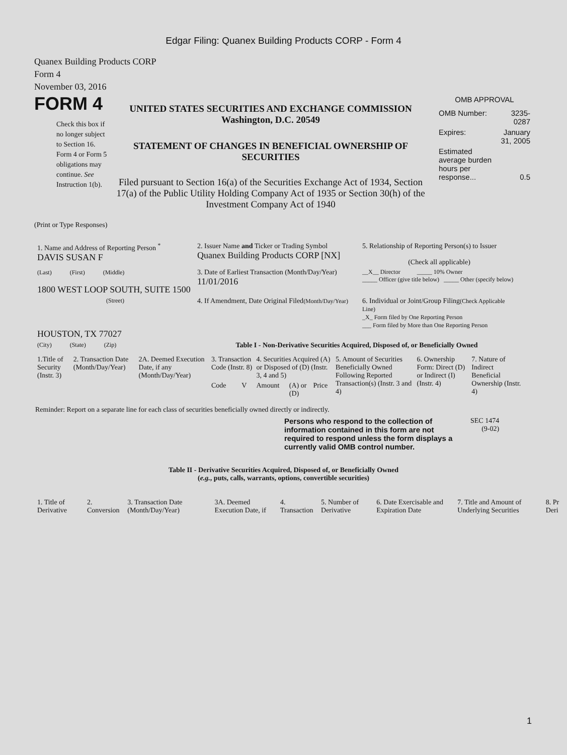Edgar Filing: Quanex Building Products CORP - Form 4
Quanex Building Products CORP
Form 4
November 03, 2016
FORM 4
Check this box if no longer subject to Section 16. Form 4 or Form 5 obligations may continue. See Instruction 1(b).
UNITED STATES SECURITIES AND EXCHANGE COMMISSION
Washington, D.C. 20549
STATEMENT OF CHANGES IN BENEFICIAL OWNERSHIP OF SECURITIES
Filed pursuant to Section 16(a) of the Securities Exchange Act of 1934, Section 17(a) of the Public Utility Holding Company Act of 1935 or Section 30(h) of the Investment Company Act of 1940
OMB APPROVAL
| OMB Number: | 3235-0287 |
| Expires: | January 31, 2005 |
| Estimated average burden hours per response... | 0.5 |
(Print or Type Responses)
| 1. Name and Address of Reporting Person <sup>*</sup> DAVIS SUSAN F | 2. Issuer Name and Ticker or Trading Symbol Quanex Building Products CORP [NX] | 5. Relationship of Reporting Person(s) to Issuer (Check all applicable) |
| (Last) (First) (Middle) 1800 WEST LOOP SOUTH, SUITE 1500 | 3. Date of Earliest Transaction (Month/Day/Year) 11/01/2016 | __X__ Director _____ 10% Owner _____ Officer (give title below) _____ Other (specify below) |
| (Street) HOUSTON, TX 77027 | 4. If Amendment, Date Original Filed (Month/Day/Year) | 6. Individual or Joint/Group Filing (Check Applicable Line) _X_ Form filed by One Reporting Person ___ Form filed by More than One Reporting Person |
| (City) (State) (Zip) | Table I - Non-Derivative Securities Acquired, Disposed of, or Beneficially Owned | |
| 1.Title of Security (Instr. 3) | 2. Transaction Date (Month/Day/Year) | 2A. Deemed Execution Date, if any (Month/Day/Year) | 3. Transaction Code (Instr. 8) | | 4. Securities Acquired (A) or Disposed of (D) (Instr. 3, 4 and 5) | | | 5. Amount of Securities Beneficially Owned Following Reported Transaction(s) (Instr. 3 and 4) | 6. Ownership Form: Direct (D) or Indirect (I) (Instr. 4) | 7. Nature of Indirect Beneficial Ownership (Instr. 4) |
| --- | --- | --- | --- | --- | --- | --- | --- | --- | --- | --- |
| | | | Code | V | Amount | (A) or (D) | Price | | | |
Reminder: Report on a separate line for each class of securities beneficially owned directly or indirectly.
Persons who respond to the collection of information contained in this form are not required to respond unless the form displays a currently valid OMB control number.
SEC 1474
(9-02)
Table II - Derivative Securities Acquired, Disposed of, or Beneficially Owned
(e.g., puts, calls, warrants, options, convertible securities)
| 1. Title of Derivative | 2. Conversion | 3. Transaction Date (Month/Day/Year) | 3A. Deemed Execution Date, if | 4. Transaction | 5. Number of Derivative | 6. Date Exercisable and Expiration Date | 7. Title and Amount of Underlying Securities | 8. Pr Deri |
| --- | --- | --- | --- | --- | --- | --- | --- | --- |
1